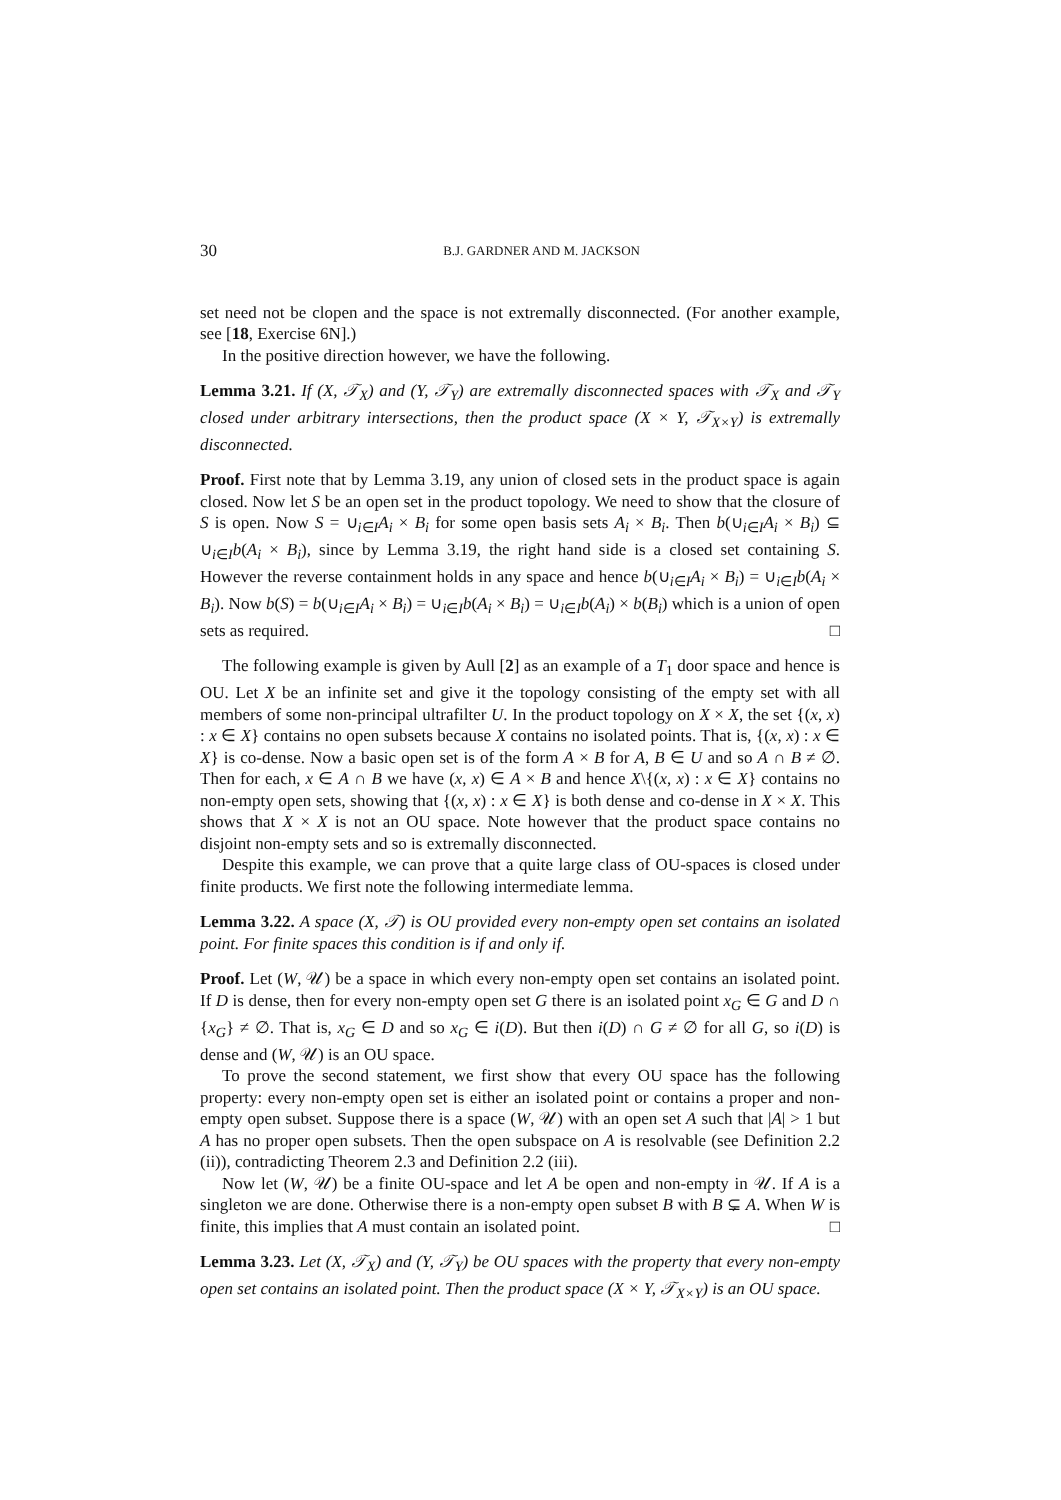30 B.J. GARDNER AND M. JACKSON
set need not be clopen and the space is not extremally disconnected. (For another example, see [18, Exercise 6N].)
In the positive direction however, we have the following.
Lemma 3.21. If (X, 𝒯<sub>X</sub>) and (Y, 𝒯<sub>Y</sub>) are extremally disconnected spaces with 𝒯<sub>X</sub> and 𝒯<sub>Y</sub> closed under arbitrary intersections, then the product space (X × Y, 𝒯<sub>X×Y</sub>) is extremally disconnected.
Proof. First note that by Lemma 3.19, any union of closed sets in the product space is again closed. Now let S be an open set in the product topology. We need to show that the closure of S is open. Now S = ∪<sub>i∈I</sub>A<sub>i</sub> × B<sub>i</sub> for some open basis sets A<sub>i</sub> × B<sub>i</sub>. Then b(∪<sub>i∈I</sub>A<sub>i</sub> × B<sub>i</sub>) ⊆ ∪<sub>i∈I</sub>b(A<sub>i</sub> × B<sub>i</sub>), since by Lemma 3.19, the right hand side is a closed set containing S. However the reverse containment holds in any space and hence b(∪<sub>i∈I</sub>A<sub>i</sub> × B<sub>i</sub>) = ∪<sub>i∈I</sub>b(A<sub>i</sub> × B<sub>i</sub>). Now b(S) = b(∪<sub>i∈I</sub>A<sub>i</sub> × B<sub>i</sub>) = ∪<sub>i∈I</sub>b(A<sub>i</sub> × B<sub>i</sub>) = ∪<sub>i∈I</sub>b(A<sub>i</sub>) × b(B<sub>i</sub>) which is a union of open sets as required. □
The following example is given by Aull [2] as an example of a T<sub>1</sub> door space and hence is OU. Let X be an infinite set and give it the topology consisting of the empty set with all members of some non-principal ultrafilter U. In the product topology on X × X, the set {(x, x) : x ∈ X} contains no open subsets because X contains no isolated points. That is, {(x, x) : x ∈ X} is co-dense. Now a basic open set is of the form A × B for A, B ∈ U and so A ∩ B ≠ ∅. Then for each, x ∈ A ∩ B we have (x, x) ∈ A × B and hence X\{(x, x) : x ∈ X} contains no non-empty open sets, showing that {(x, x) : x ∈ X} is both dense and co-dense in X × X. This shows that X × X is not an OU space. Note however that the product space contains no disjoint non-empty sets and so is extremally disconnected.
Despite this example, we can prove that a quite large class of OU-spaces is closed under finite products. We first note the following intermediate lemma.
Lemma 3.22. A space (X, 𝒯) is OU provided every non-empty open set contains an isolated point. For finite spaces this condition is if and only if.
Proof. Let (W, 𝒰) be a space in which every non-empty open set contains an isolated point. If D is dense, then for every non-empty open set G there is an isolated point x<sub>G</sub> ∈ G and D ∩ {x<sub>G</sub>} ≠ ∅. That is, x<sub>G</sub> ∈ D and so x<sub>G</sub> ∈ i(D). But then i(D) ∩ G ≠ ∅ for all G, so i(D) is dense and (W, 𝒰) is an OU space.
To prove the second statement, we first show that every OU space has the following property: every non-empty open set is either an isolated point or contains a proper and non-empty open subset. Suppose there is a space (W, 𝒰) with an open set A such that |A| > 1 but A has no proper open subsets. Then the open subspace on A is resolvable (see Definition 2.2 (ii)), contradicting Theorem 2.3 and Definition 2.2 (iii).
Now let (W, 𝒰) be a finite OU-space and let A be open and non-empty in 𝒰. If A is a singleton we are done. Otherwise there is a non-empty open subset B with B ⊊ A. When W is finite, this implies that A must contain an isolated point. □
Lemma 3.23. Let (X, 𝒯<sub>X</sub>) and (Y, 𝒯<sub>Y</sub>) be OU spaces with the property that every non-empty open set contains an isolated point. Then the product space (X × Y, 𝒯<sub>X×Y</sub>) is an OU space.